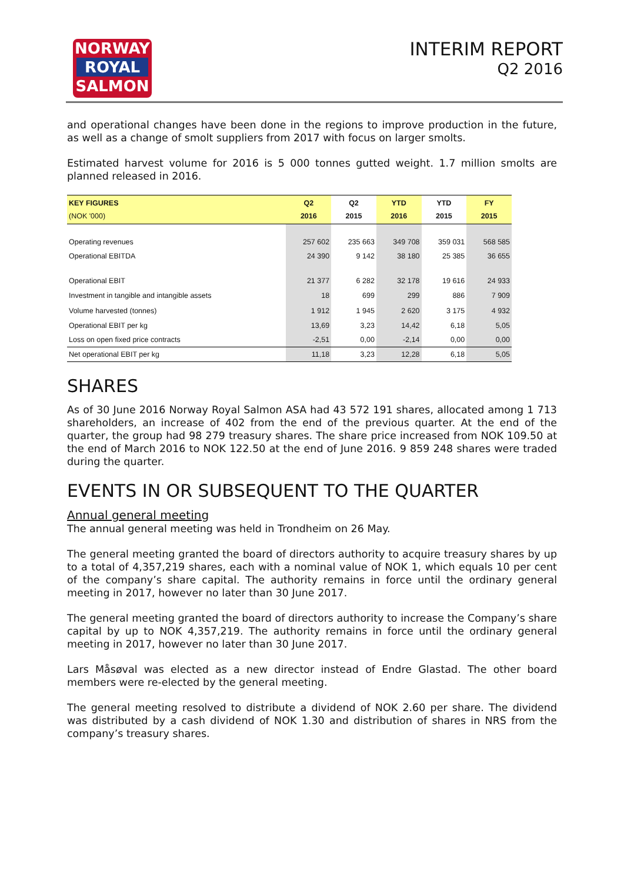NORWAY
ROYAL
SALMON
INTERIM REPORT
Q2 2016
and operational changes have been done in the regions to improve production in the future, as well as a change of smolt suppliers from 2017 with focus on larger smolts.
Estimated harvest volume for 2016 is 5 000 tonnes gutted weight. 1.7 million smolts are planned released in 2016.
| KEY FIGURES (NOK '000) | Q2 2016 | Q2 2015 | YTD 2016 | YTD 2015 | FY 2015 |
| --- | --- | --- | --- | --- | --- |
| Operating revenues | 257 602 | 235 663 | 349 708 | 359 031 | 568 585 |
| Operational EBITDA | 24 390 | 9 142 | 38 180 | 25 385 | 36 655 |
| Operational EBIT | 21 377 | 6 282 | 32 178 | 19 616 | 24 933 |
| Investment in tangible and intangible assets | 18 | 699 | 299 | 886 | 7 909 |
| Volume harvested (tonnes) | 1 912 | 1 945 | 2 620 | 3 175 | 4 932 |
| Operational EBIT per kg | 13,69 | 3,23 | 14,42 | 6,18 | 5,05 |
| Loss on open fixed price contracts | -2,51 | 0,00 | -2,14 | 0,00 | 0,00 |
| Net operational EBIT per kg | 11,18 | 3,23 | 12,28 | 6,18 | 5,05 |
SHARES
As of 30 June 2016 Norway Royal Salmon ASA had 43 572 191 shares, allocated among 1 713 shareholders, an increase of 402 from the end of the previous quarter. At the end of the quarter, the group had 98 279 treasury shares. The share price increased from NOK 109.50 at the end of March 2016 to NOK 122.50 at the end of June 2016. 9 859 248 shares were traded during the quarter.
EVENTS IN OR SUBSEQUENT TO THE QUARTER
Annual general meeting
The annual general meeting was held in Trondheim on 26 May.
The general meeting granted the board of directors authority to acquire treasury shares by up to a total of 4,357,219 shares, each with a nominal value of NOK 1, which equals 10 per cent of the company’s share capital. The authority remains in force until the ordinary general meeting in 2017, however no later than 30 June 2017.
The general meeting granted the board of directors authority to increase the Company’s share capital by up to NOK 4,357,219. The authority remains in force until the ordinary general meeting in 2017, however no later than 30 June 2017.
Lars Måsøval was elected as a new director instead of Endre Glastad. The other board members were re-elected by the general meeting.
The general meeting resolved to distribute a dividend of NOK 2.60 per share. The dividend was distributed by a cash dividend of NOK 1.30 and distribution of shares in NRS from the company’s treasury shares.